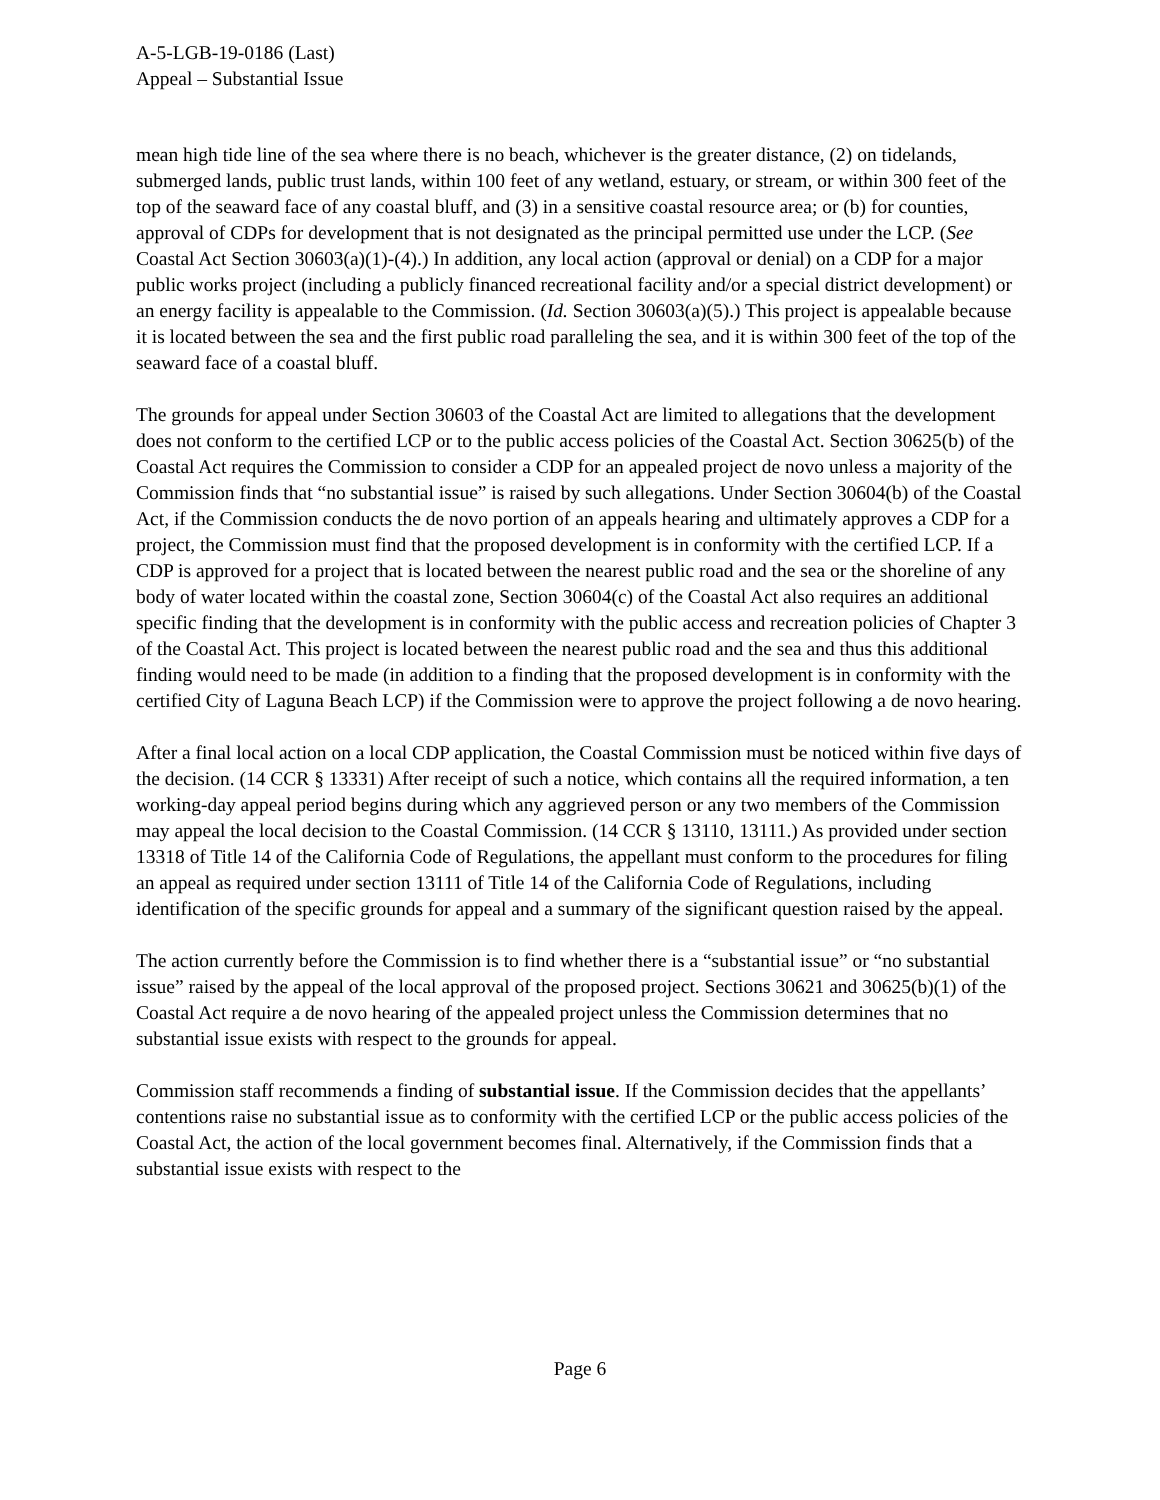A-5-LGB-19-0186 (Last)
Appeal – Substantial Issue
mean high tide line of the sea where there is no beach, whichever is the greater distance, (2) on tidelands, submerged lands, public trust lands, within 100 feet of any wetland, estuary, or stream, or within 300 feet of the top of the seaward face of any coastal bluff, and (3) in a sensitive coastal resource area; or (b) for counties, approval of CDPs for development that is not designated as the principal permitted use under the LCP. (See Coastal Act Section 30603(a)(1)-(4).) In addition, any local action (approval or denial) on a CDP for a major public works project (including a publicly financed recreational facility and/or a special district development) or an energy facility is appealable to the Commission. (Id. Section 30603(a)(5).) This project is appealable because it is located between the sea and the first public road paralleling the sea, and it is within 300 feet of the top of the seaward face of a coastal bluff.
The grounds for appeal under Section 30603 of the Coastal Act are limited to allegations that the development does not conform to the certified LCP or to the public access policies of the Coastal Act. Section 30625(b) of the Coastal Act requires the Commission to consider a CDP for an appealed project de novo unless a majority of the Commission finds that “no substantial issue” is raised by such allegations. Under Section 30604(b) of the Coastal Act, if the Commission conducts the de novo portion of an appeals hearing and ultimately approves a CDP for a project, the Commission must find that the proposed development is in conformity with the certified LCP. If a CDP is approved for a project that is located between the nearest public road and the sea or the shoreline of any body of water located within the coastal zone, Section 30604(c) of the Coastal Act also requires an additional specific finding that the development is in conformity with the public access and recreation policies of Chapter 3 of the Coastal Act. This project is located between the nearest public road and the sea and thus this additional finding would need to be made (in addition to a finding that the proposed development is in conformity with the certified City of Laguna Beach LCP) if the Commission were to approve the project following a de novo hearing.
After a final local action on a local CDP application, the Coastal Commission must be noticed within five days of the decision. (14 CCR § 13331) After receipt of such a notice, which contains all the required information, a ten working-day appeal period begins during which any aggrieved person or any two members of the Commission may appeal the local decision to the Coastal Commission. (14 CCR § 13110, 13111.) As provided under section 13318 of Title 14 of the California Code of Regulations, the appellant must conform to the procedures for filing an appeal as required under section 13111 of Title 14 of the California Code of Regulations, including identification of the specific grounds for appeal and a summary of the significant question raised by the appeal.
The action currently before the Commission is to find whether there is a “substantial issue” or “no substantial issue” raised by the appeal of the local approval of the proposed project. Sections 30621 and 30625(b)(1) of the Coastal Act require a de novo hearing of the appealed project unless the Commission determines that no substantial issue exists with respect to the grounds for appeal.
Commission staff recommends a finding of substantial issue. If the Commission decides that the appellants’ contentions raise no substantial issue as to conformity with the certified LCP or the public access policies of the Coastal Act, the action of the local government becomes final. Alternatively, if the Commission finds that a substantial issue exists with respect to the
Page 6